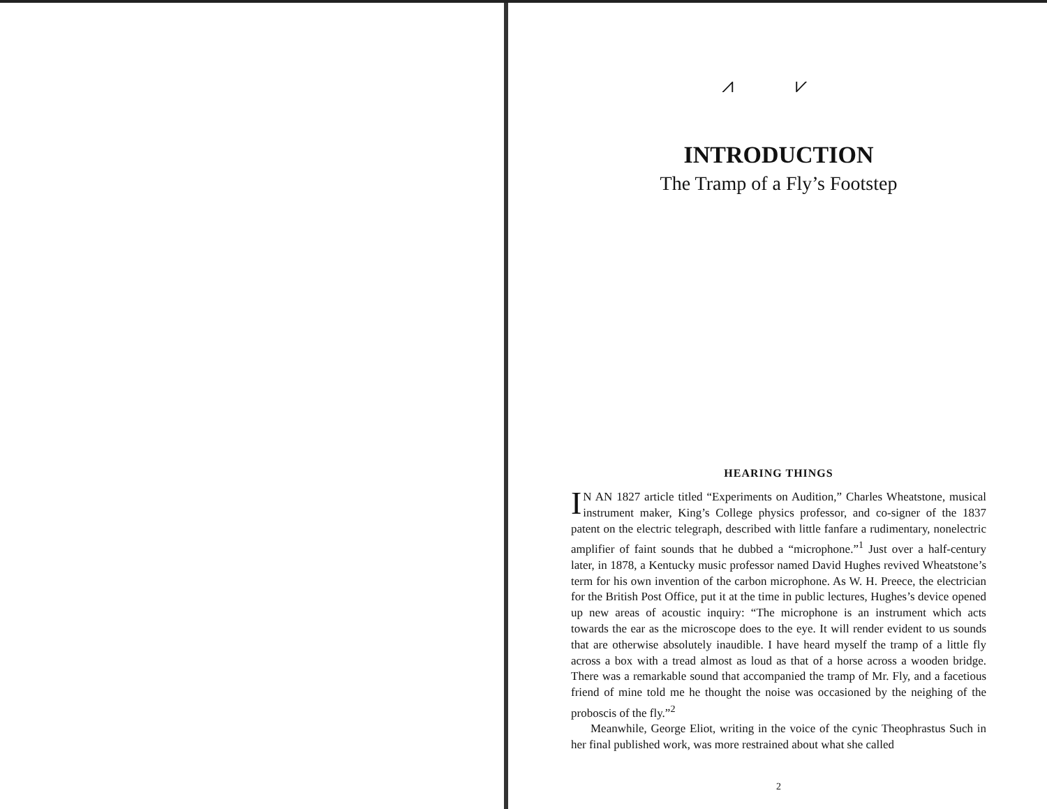⩘ ⩗
INTRODUCTION
The Tramp of a Fly’s Footstep
HEARING THINGS
IN AN 1827 article titled “Experiments on Audition,” Charles Wheatstone, musical instrument maker, King’s College physics professor, and co-signer of the 1837 patent on the electric telegraph, described with little fanfare a rudimentary, nonelectric amplifier of faint sounds that he dubbed a “microphone.”<sup>1</sup> Just over a half-century later, in 1878, a Kentucky music professor named David Hughes revived Wheatstone’s term for his own invention of the carbon microphone. As W. H. Preece, the electrician for the British Post Office, put it at the time in public lectures, Hughes’s device opened up new areas of acoustic inquiry: “The microphone is an instrument which acts towards the ear as the microscope does to the eye. It will render evident to us sounds that are otherwise absolutely inaudible. I have heard myself the tramp of a little fly across a box with a tread almost as loud as that of a horse across a wooden bridge. There was a remarkable sound that accompanied the tramp of Mr. Fly, and a facetious friend of mine told me he thought the noise was occasioned by the neighing of the proboscis of the fly.”<sup>2</sup>
Meanwhile, George Eliot, writing in the voice of the cynic Theophrastus Such in her final published work, was more restrained about what she called
2